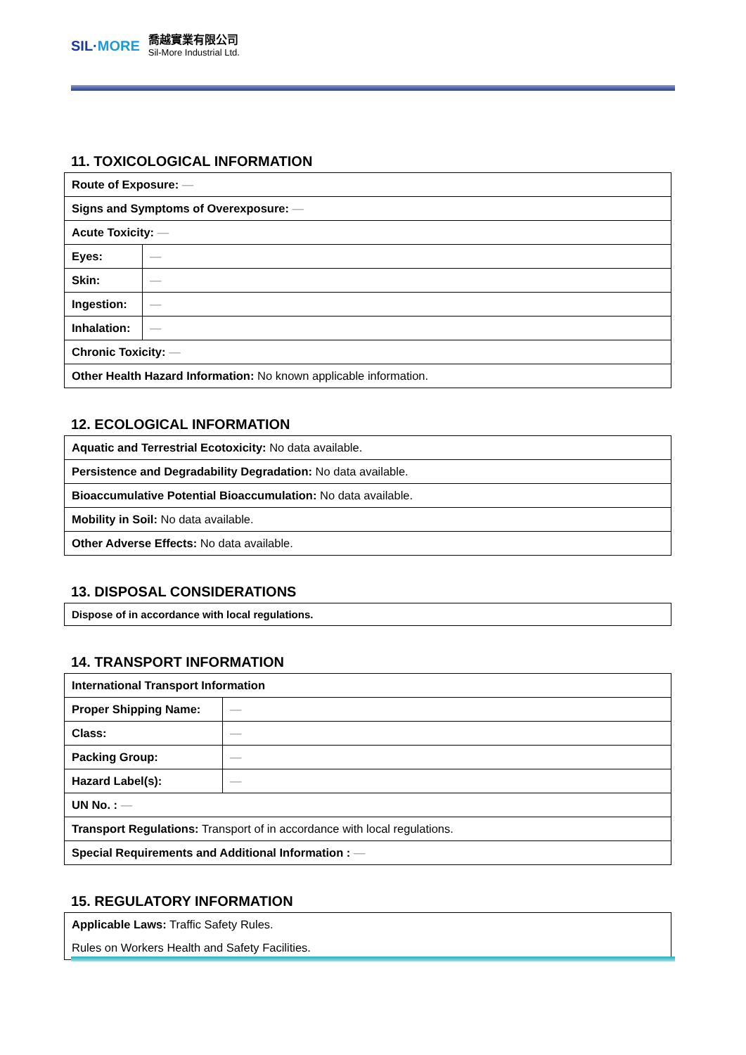SIL·MORE
喬越實業有限公司
Sil-More Industrial Ltd.
11. TOXICOLOGICAL INFORMATION
| Route of Exposure: — | |
| Signs and Symptoms of Overexposure: — | |
| Acute Toxicity: — | |
| Eyes: | — |
| Skin: | — |
| Ingestion: | — |
| Inhalation: | — |
| Chronic Toxicity: — | |
| Other Health Hazard Information: No known applicable information. | |
12. ECOLOGICAL INFORMATION
| Aquatic and Terrestrial Ecotoxicity: No data available. |
| Persistence and Degradability Degradation: No data available. |
| Bioaccumulative Potential Bioaccumulation: No data available. |
| Mobility in Soil: No data available. |
| Other Adverse Effects: No data available. |
13. DISPOSAL CONSIDERATIONS
| Dispose of in accordance with local regulations. |
14. TRANSPORT INFORMATION
| International Transport Information | |
| Proper Shipping Name: | — |
| Class: | — |
| Packing Group: | — |
| Hazard Label(s): | — |
| UN No. : — | |
| Transport Regulations: Transport of in accordance with local regulations. | |
| Special Requirements and Additional Information : — | |
15. REGULATORY INFORMATION
| Applicable Laws: Traffic Safety Rules. |
| Rules on Workers Health and Safety Facilities. |